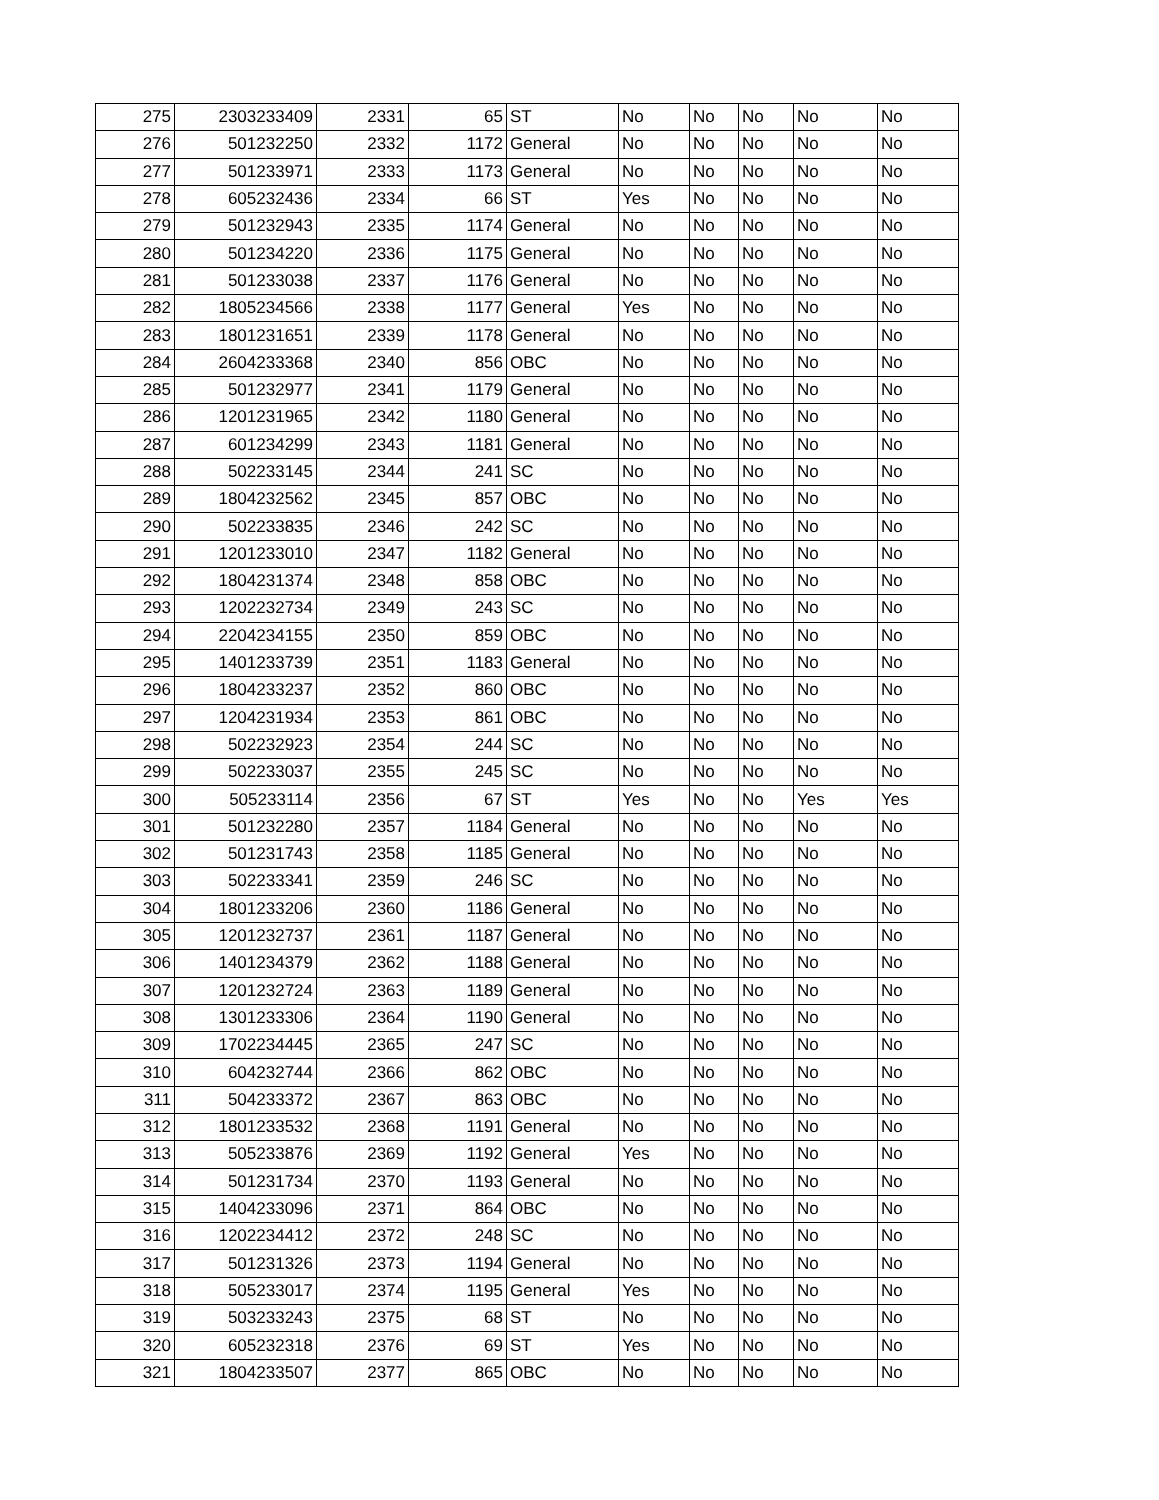| 275 | 2303233409 | 2331 | 65 | ST | No | No | No | No | No |
| 276 | 501232250 | 2332 | 1172 | General | No | No | No | No | No |
| 277 | 501233971 | 2333 | 1173 | General | No | No | No | No | No |
| 278 | 605232436 | 2334 | 66 | ST | Yes | No | No | No | No |
| 279 | 501232943 | 2335 | 1174 | General | No | No | No | No | No |
| 280 | 501234220 | 2336 | 1175 | General | No | No | No | No | No |
| 281 | 501233038 | 2337 | 1176 | General | No | No | No | No | No |
| 282 | 1805234566 | 2338 | 1177 | General | Yes | No | No | No | No |
| 283 | 1801231651 | 2339 | 1178 | General | No | No | No | No | No |
| 284 | 2604233368 | 2340 | 856 | OBC | No | No | No | No | No |
| 285 | 501232977 | 2341 | 1179 | General | No | No | No | No | No |
| 286 | 1201231965 | 2342 | 1180 | General | No | No | No | No | No |
| 287 | 601234299 | 2343 | 1181 | General | No | No | No | No | No |
| 288 | 502233145 | 2344 | 241 | SC | No | No | No | No | No |
| 289 | 1804232562 | 2345 | 857 | OBC | No | No | No | No | No |
| 290 | 502233835 | 2346 | 242 | SC | No | No | No | No | No |
| 291 | 1201233010 | 2347 | 1182 | General | No | No | No | No | No |
| 292 | 1804231374 | 2348 | 858 | OBC | No | No | No | No | No |
| 293 | 1202232734 | 2349 | 243 | SC | No | No | No | No | No |
| 294 | 2204234155 | 2350 | 859 | OBC | No | No | No | No | No |
| 295 | 1401233739 | 2351 | 1183 | General | No | No | No | No | No |
| 296 | 1804233237 | 2352 | 860 | OBC | No | No | No | No | No |
| 297 | 1204231934 | 2353 | 861 | OBC | No | No | No | No | No |
| 298 | 502232923 | 2354 | 244 | SC | No | No | No | No | No |
| 299 | 502233037 | 2355 | 245 | SC | No | No | No | No | No |
| 300 | 505233114 | 2356 | 67 | ST | Yes | No | No | Yes | Yes |
| 301 | 501232280 | 2357 | 1184 | General | No | No | No | No | No |
| 302 | 501231743 | 2358 | 1185 | General | No | No | No | No | No |
| 303 | 502233341 | 2359 | 246 | SC | No | No | No | No | No |
| 304 | 1801233206 | 2360 | 1186 | General | No | No | No | No | No |
| 305 | 1201232737 | 2361 | 1187 | General | No | No | No | No | No |
| 306 | 1401234379 | 2362 | 1188 | General | No | No | No | No | No |
| 307 | 1201232724 | 2363 | 1189 | General | No | No | No | No | No |
| 308 | 1301233306 | 2364 | 1190 | General | No | No | No | No | No |
| 309 | 1702234445 | 2365 | 247 | SC | No | No | No | No | No |
| 310 | 604232744 | 2366 | 862 | OBC | No | No | No | No | No |
| 311 | 504233372 | 2367 | 863 | OBC | No | No | No | No | No |
| 312 | 1801233532 | 2368 | 1191 | General | No | No | No | No | No |
| 313 | 505233876 | 2369 | 1192 | General | Yes | No | No | No | No |
| 314 | 501231734 | 2370 | 1193 | General | No | No | No | No | No |
| 315 | 1404233096 | 2371 | 864 | OBC | No | No | No | No | No |
| 316 | 1202234412 | 2372 | 248 | SC | No | No | No | No | No |
| 317 | 501231326 | 2373 | 1194 | General | No | No | No | No | No |
| 318 | 505233017 | 2374 | 1195 | General | Yes | No | No | No | No |
| 319 | 503233243 | 2375 | 68 | ST | No | No | No | No | No |
| 320 | 605232318 | 2376 | 69 | ST | Yes | No | No | No | No |
| 321 | 1804233507 | 2377 | 865 | OBC | No | No | No | No | No |